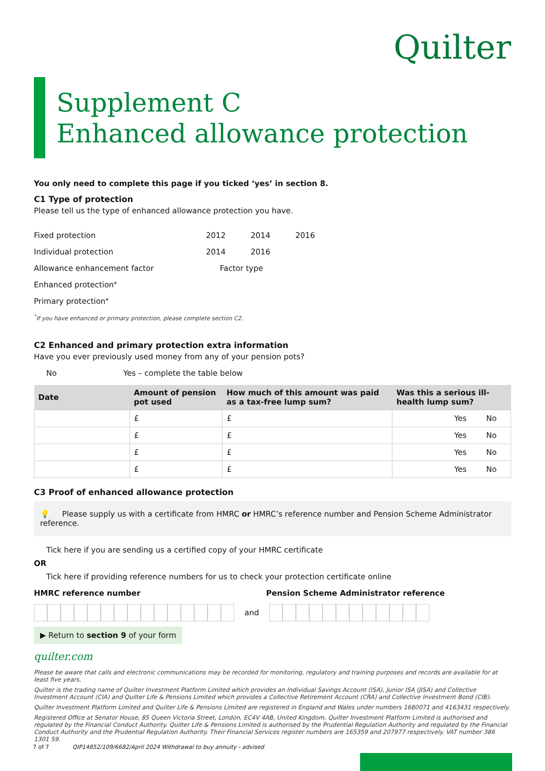Quilter
Supplement C
Enhanced allowance protection
You only need to complete this page if you ticked ‘yes’ in section 8.
C1 Type of protection
Please tell us the type of enhanced allowance protection you have.
Fixed protection 2012 2014 2016
Individual protection 2014 2016
Allowance enhancement factor Factor type
Enhanced protection<sup>*</sup>
Primary protection<sup>*</sup>
<sup>*</sup> If you have enhanced or primary protection, please complete section C2.
C2 Enhanced and primary protection extra information
Have you ever previously used money from any of your pension pots?
No Yes – complete the table below
| Date | Amount of pension pot used | How much of this amount was paid as a tax-free lump sum? | Was this a serious ill-health lump sum? |
| --- | --- | --- | --- |
| | £ | £ | Yes No |
| | £ | £ | Yes No |
| | £ | £ | Yes No |
| | £ | £ | Yes No |
C3 Proof of enhanced allowance protection
💡 Please supply us with a certificate from HMRC or HMRC’s reference number and Pension Scheme Administrator reference.
Tick here if you are sending us a certified copy of your HMRC certificate
OR
Tick here if providing reference numbers for us to check your protection certificate online
HMRC reference number Pension Scheme Administrator reference
and
▶ Return to section 9 of your form
quilter.com
Please be aware that calls and electronic communications may be recorded for monitoring, regulatory and training purposes and records are available for at least five years.
Quilter is the trading name of Quilter Investment Platform Limited which provides an Individual Savings Account (ISA), Junior ISA (JISA) and Collective Investment Account (CIA) and Quilter Life & Pensions Limited which provides a Collective Retirement Account (CRA) and Collective Investment Bond (CIB).
Quilter Investment Platform Limited and Quilter Life & Pensions Limited are registered in England and Wales under numbers 1680071 and 4163431 respectively.
Registered Office at Senator House, 85 Queen Victoria Street, London, EC4V 4AB, United Kingdom. Quilter Investment Platform Limited is authorised and regulated by the Financial Conduct Authority. Quilter Life & Pensions Limited is authorised by the Prudential Regulation Authority and regulated by the Financial Conduct Authority and the Prudential Regulation Authority. Their Financial Services register numbers are 165359 and 207977 respectively. VAT number 386 1301 59.
7 of 7 QIP14852/109/6682/April 2024 Withdrawal to buy annuity - advised